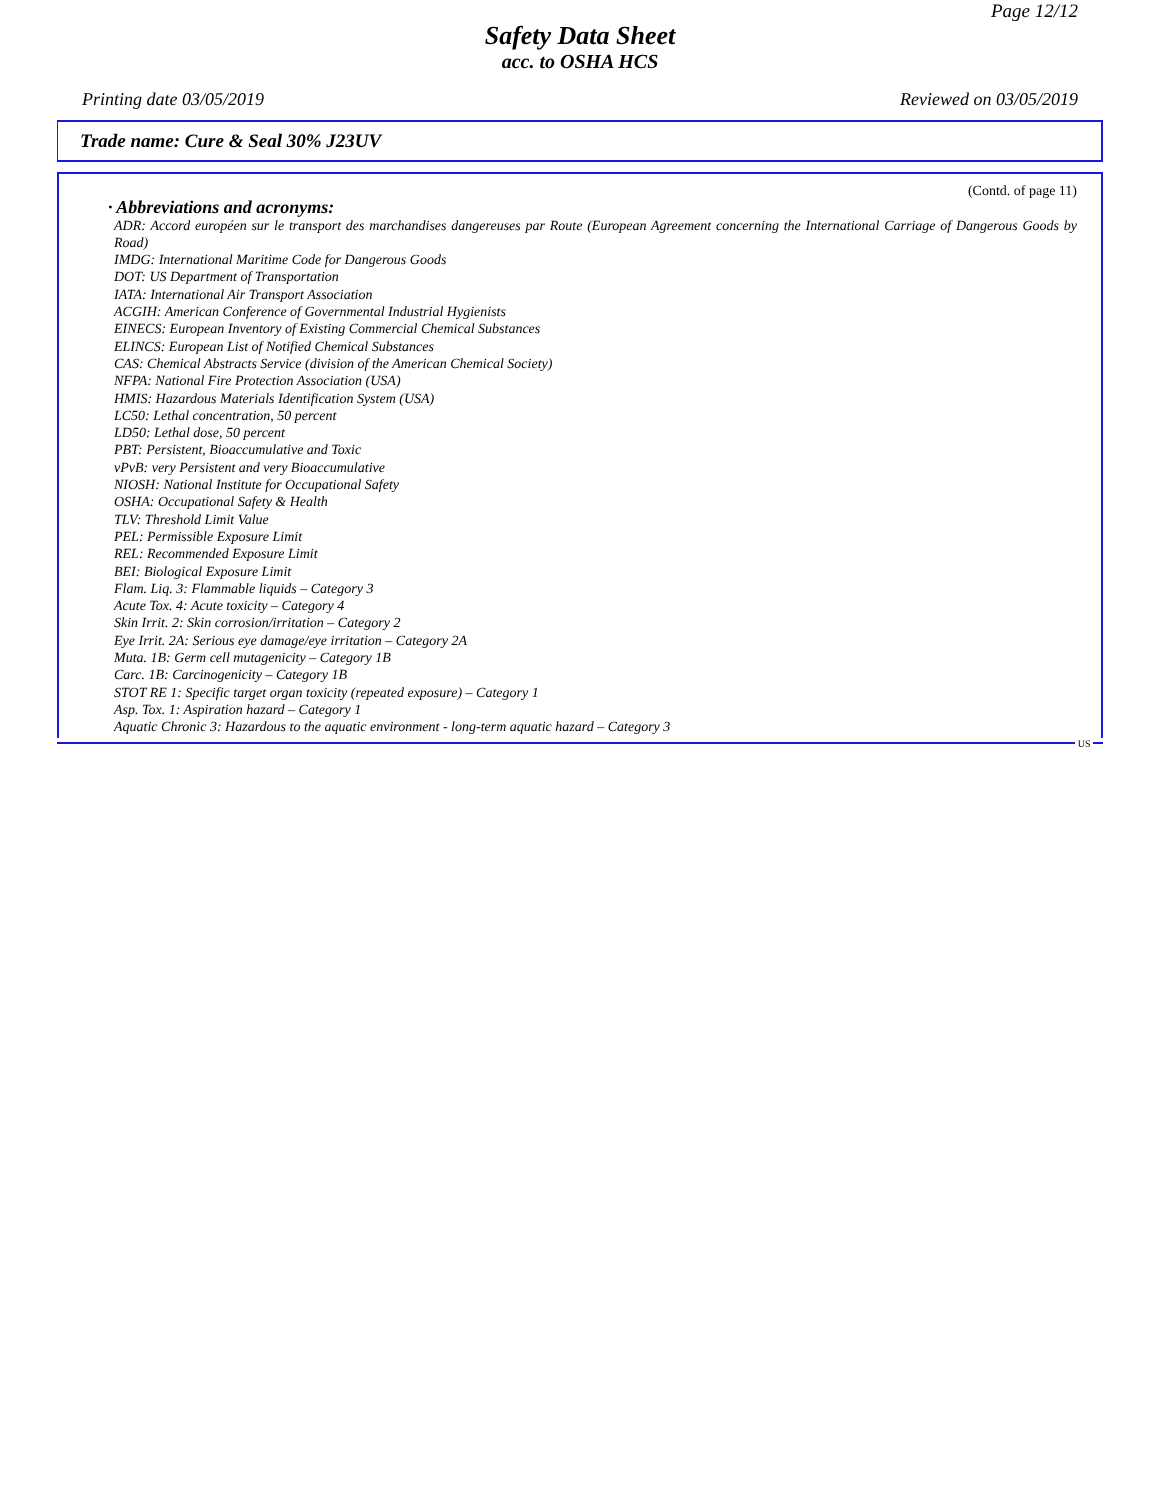Page 12/12
Safety Data Sheet
acc. to OSHA HCS
Printing date 03/05/2019 Reviewed on 03/05/2019
Trade name: Cure & Seal 30% J23UV
(Contd. of page 11)
· Abbreviations and acronyms:
ADR: Accord européen sur le transport des marchandises dangereuses par Route (European Agreement concerning the International Carriage of Dangerous Goods by Road)
IMDG: International Maritime Code for Dangerous Goods
DOT: US Department of Transportation
IATA: International Air Transport Association
ACGIH: American Conference of Governmental Industrial Hygienists
EINECS: European Inventory of Existing Commercial Chemical Substances
ELINCS: European List of Notified Chemical Substances
CAS: Chemical Abstracts Service (division of the American Chemical Society)
NFPA: National Fire Protection Association (USA)
HMIS: Hazardous Materials Identification System (USA)
LC50: Lethal concentration, 50 percent
LD50: Lethal dose, 50 percent
PBT: Persistent, Bioaccumulative and Toxic
vPvB: very Persistent and very Bioaccumulative
NIOSH: National Institute for Occupational Safety
OSHA: Occupational Safety & Health
TLV: Threshold Limit Value
PEL: Permissible Exposure Limit
REL: Recommended Exposure Limit
BEI: Biological Exposure Limit
Flam. Liq. 3: Flammable liquids – Category 3
Acute Tox. 4: Acute toxicity – Category 4
Skin Irrit. 2: Skin corrosion/irritation – Category 2
Eye Irrit. 2A: Serious eye damage/eye irritation – Category 2A
Muta. 1B: Germ cell mutagenicity – Category 1B
Carc. 1B: Carcinogenicity – Category 1B
STOT RE 1: Specific target organ toxicity (repeated exposure) – Category 1
Asp. Tox. 1: Aspiration hazard – Category 1
Aquatic Chronic 3: Hazardous to the aquatic environment - long-term aquatic hazard – Category 3
US